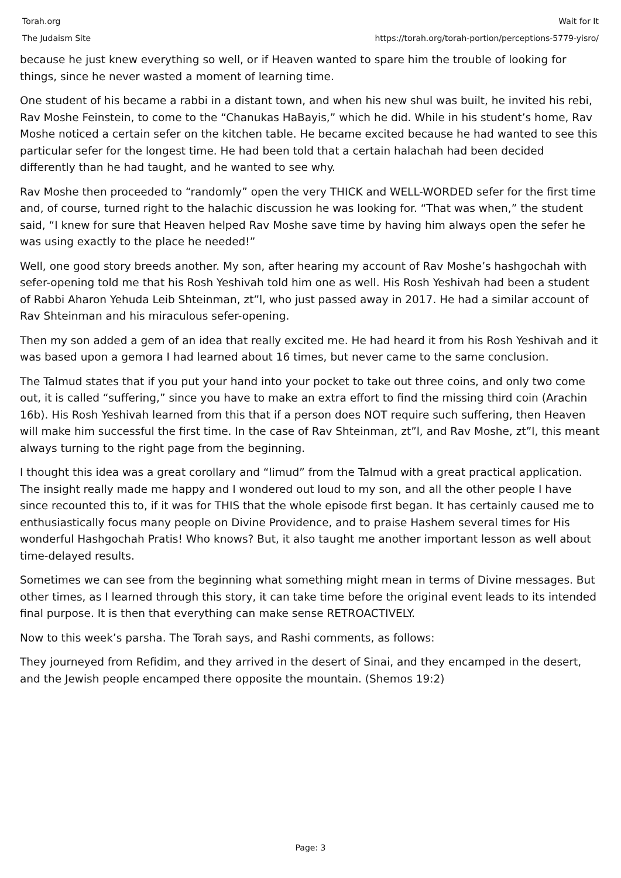Torah.org
The Judaism Site
Wait for It
https://torah.org/torah-portion/perceptions-5779-yisro/
because he just knew everything so well, or if Heaven wanted to spare him the trouble of looking for things, since he never wasted a moment of learning time.
One student of his became a rabbi in a distant town, and when his new shul was built, he invited his rebi, Rav Moshe Feinstein, to come to the “Chanukas HaBayis,” which he did. While in his student’s home, Rav Moshe noticed a certain sefer on the kitchen table. He became excited because he had wanted to see this particular sefer for the longest time. He had been told that a certain halachah had been decided differently than he had taught, and he wanted to see why.
Rav Moshe then proceeded to “randomly” open the very THICK and WELL-WORDED sefer for the first time and, of course, turned right to the halachic discussion he was looking for. “That was when,” the student said, “I knew for sure that Heaven helped Rav Moshe save time by having him always open the sefer he was using exactly to the place he needed!”
Well, one good story breeds another. My son, after hearing my account of Rav Moshe’s hashgochah with sefer-opening told me that his Rosh Yeshivah told him one as well. His Rosh Yeshivah had been a student of Rabbi Aharon Yehuda Leib Shteinman, zt”l, who just passed away in 2017. He had a similar account of Rav Shteinman and his miraculous sefer-opening.
Then my son added a gem of an idea that really excited me. He had heard it from his Rosh Yeshivah and it was based upon a gemora I had learned about 16 times, but never came to the same conclusion.
The Talmud states that if you put your hand into your pocket to take out three coins, and only two come out, it is called “suffering,” since you have to make an extra effort to find the missing third coin (Arachin 16b). His Rosh Yeshivah learned from this that if a person does NOT require such suffering, then Heaven will make him successful the first time. In the case of Rav Shteinman, zt”l, and Rav Moshe, zt”l, this meant always turning to the right page from the beginning.
I thought this idea was a great corollary and “limud” from the Talmud with a great practical application. The insight really made me happy and I wondered out loud to my son, and all the other people I have since recounted this to, if it was for THIS that the whole episode first began. It has certainly caused me to enthusiastically focus many people on Divine Providence, and to praise Hashem several times for His wonderful Hashgochah Pratis! Who knows? But, it also taught me another important lesson as well about time-delayed results.
Sometimes we can see from the beginning what something might mean in terms of Divine messages. But other times, as I learned through this story, it can take time before the original event leads to its intended final purpose. It is then that everything can make sense RETROACTIVELY.
Now to this week’s parsha. The Torah says, and Rashi comments, as follows:
They journeyed from Refidim, and they arrived in the desert of Sinai, and they encamped in the desert, and the Jewish people encamped there opposite the mountain. (Shemos 19:2)
Page: 3